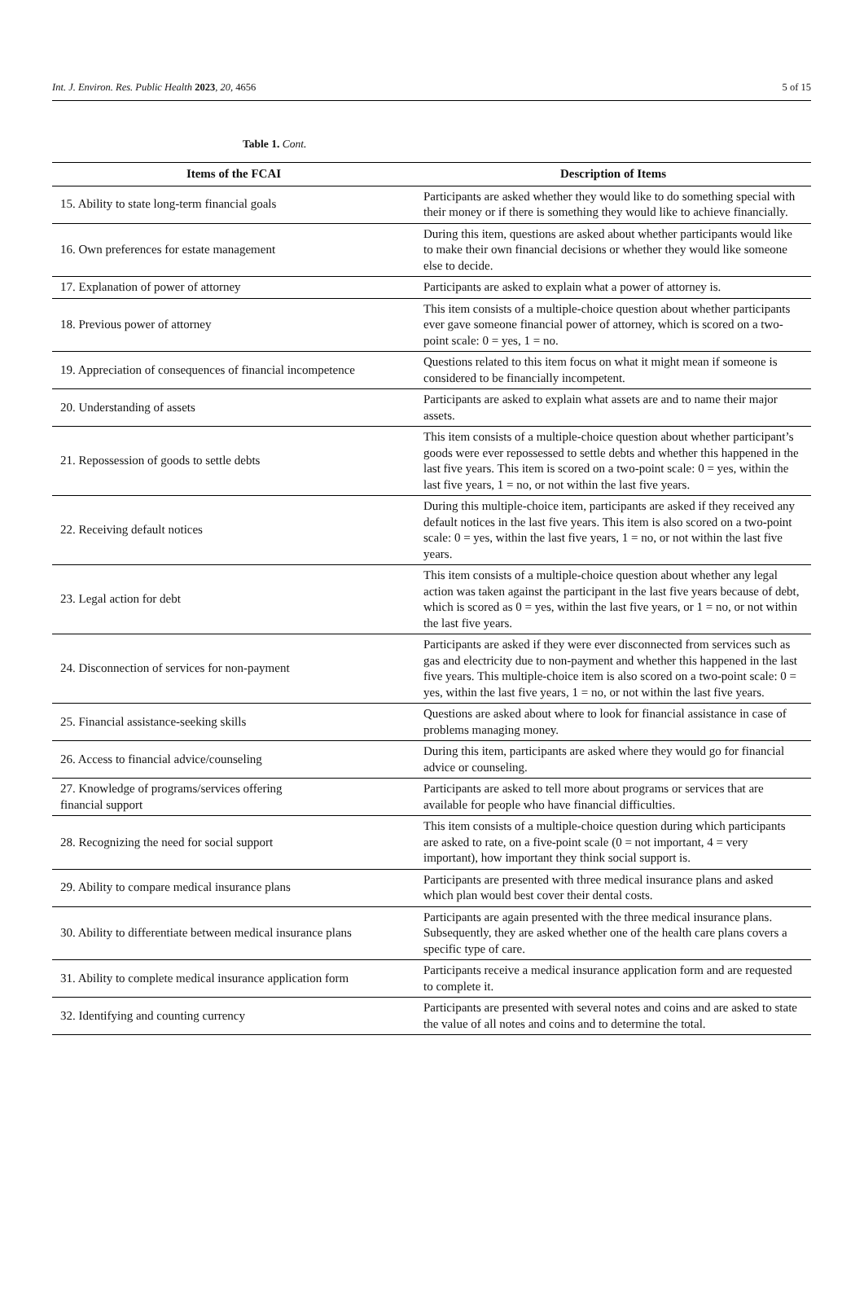Int. J. Environ. Res. Public Health 2023, 20, 4656 5 of 15
Table 1. Cont.
| Items of the FCAI | Description of Items |
| --- | --- |
| 15. Ability to state long-term financial goals | Participants are asked whether they would like to do something special with their money or if there is something they would like to achieve financially. |
| 16. Own preferences for estate management | During this item, questions are asked about whether participants would like to make their own financial decisions or whether they would like someone else to decide. |
| 17. Explanation of power of attorney | Participants are asked to explain what a power of attorney is. |
| 18. Previous power of attorney | This item consists of a multiple-choice question about whether participants ever gave someone financial power of attorney, which is scored on a two-point scale: 0 = yes, 1 = no. |
| 19. Appreciation of consequences of financial incompetence | Questions related to this item focus on what it might mean if someone is considered to be financially incompetent. |
| 20. Understanding of assets | Participants are asked to explain what assets are and to name their major assets. |
| 21. Repossession of goods to settle debts | This item consists of a multiple-choice question about whether participant’s goods were ever repossessed to settle debts and whether this happened in the last five years. This item is scored on a two-point scale: 0 = yes, within the last five years, 1 = no, or not within the last five years. |
| 22. Receiving default notices | During this multiple-choice item, participants are asked if they received any default notices in the last five years. This item is also scored on a two-point scale: 0 = yes, within the last five years, 1 = no, or not within the last five years. |
| 23. Legal action for debt | This item consists of a multiple-choice question about whether any legal action was taken against the participant in the last five years because of debt, which is scored as 0 = yes, within the last five years, or 1 = no, or not within the last five years. |
| 24. Disconnection of services for non-payment | Participants are asked if they were ever disconnected from services such as gas and electricity due to non-payment and whether this happened in the last five years. This multiple-choice item is also scored on a two-point scale: 0 = yes, within the last five years, 1 = no, or not within the last five years. |
| 25. Financial assistance-seeking skills | Questions are asked about where to look for financial assistance in case of problems managing money. |
| 26. Access to financial advice/counseling | During this item, participants are asked where they would go for financial advice or counseling. |
| 27. Knowledge of programs/services offering financial support | Participants are asked to tell more about programs or services that are available for people who have financial difficulties. |
| 28. Recognizing the need for social support | This item consists of a multiple-choice question during which participants are asked to rate, on a five-point scale (0 = not important, 4 = very important), how important they think social support is. |
| 29. Ability to compare medical insurance plans | Participants are presented with three medical insurance plans and asked which plan would best cover their dental costs. |
| 30. Ability to differentiate between medical insurance plans | Participants are again presented with the three medical insurance plans. Subsequently, they are asked whether one of the health care plans covers a specific type of care. |
| 31. Ability to complete medical insurance application form | Participants receive a medical insurance application form and are requested to complete it. |
| 32. Identifying and counting currency | Participants are presented with several notes and coins and are asked to state the value of all notes and coins and to determine the total. |